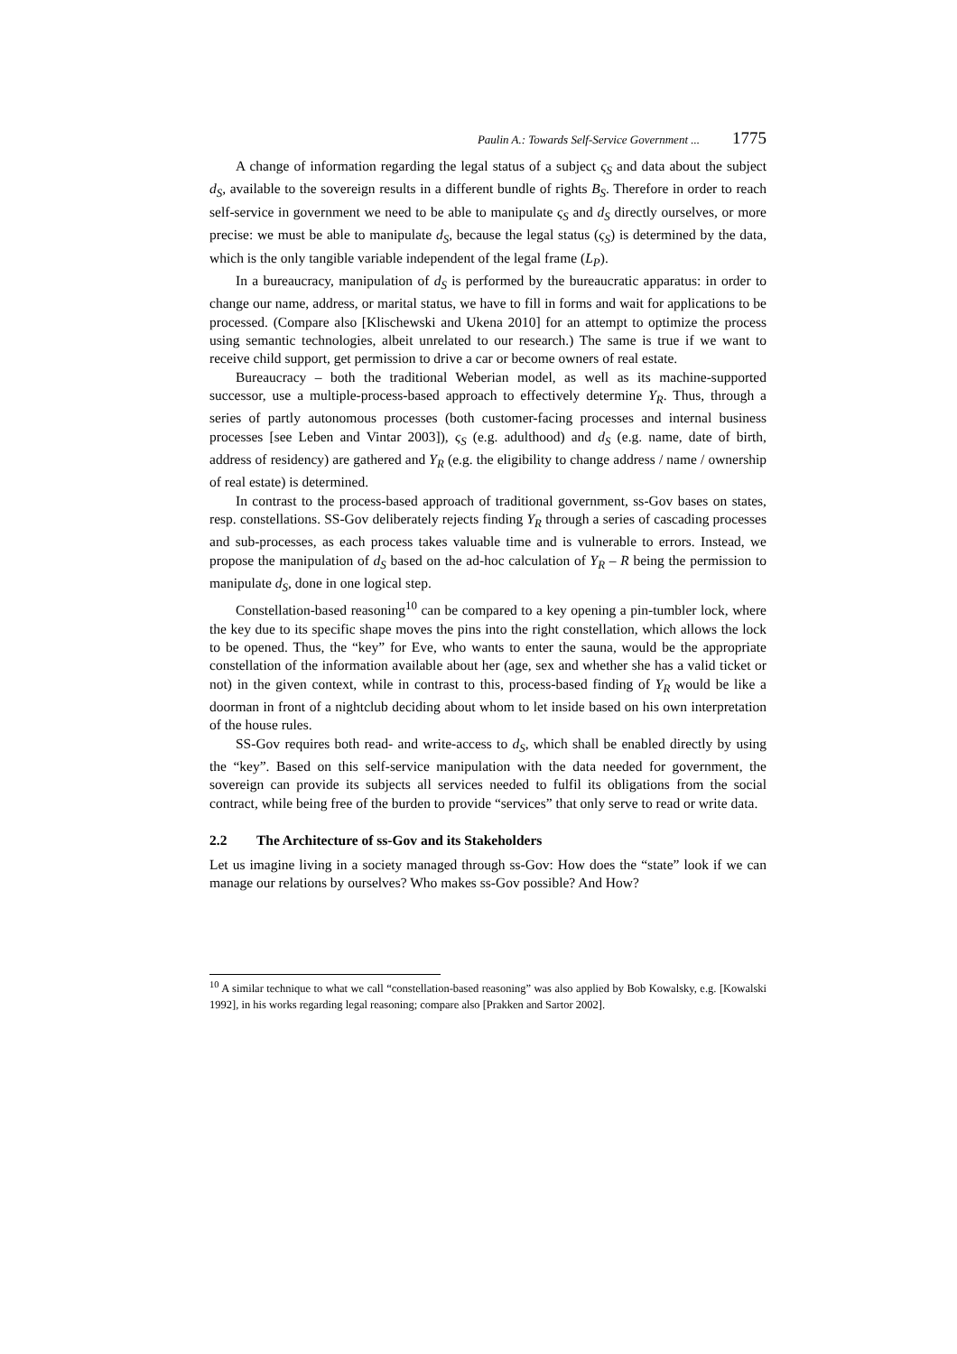Paulin A.: Towards Self-Service Government ... 1775
A change of information regarding the legal status of a subject ς<sub>S</sub> and data about the subject d<sub>S</sub>, available to the sovereign results in a different bundle of rights B<sub>S</sub>. Therefore in order to reach self-service in government we need to be able to manipulate ς<sub>S</sub> and d<sub>S</sub> directly ourselves, or more precise: we must be able to manipulate d<sub>S</sub>, because the legal status (ς<sub>S</sub>) is determined by the data, which is the only tangible variable independent of the legal frame (L<sub>P</sub>).
In a bureaucracy, manipulation of d<sub>S</sub> is performed by the bureaucratic apparatus: in order to change our name, address, or marital status, we have to fill in forms and wait for applications to be processed. (Compare also [Klischewski and Ukena 2010] for an attempt to optimize the process using semantic technologies, albeit unrelated to our research.) The same is true if we want to receive child support, get permission to drive a car or become owners of real estate.
Bureaucracy – both the traditional Weberian model, as well as its machine-supported successor, use a multiple-process-based approach to effectively determine Y<sub>R</sub>. Thus, through a series of partly autonomous processes (both customer-facing processes and internal business processes [see Leben and Vintar 2003]), ς<sub>S</sub> (e.g. adulthood) and d<sub>S</sub> (e.g. name, date of birth, address of residency) are gathered and Y<sub>R</sub> (e.g. the eligibility to change address / name / ownership of real estate) is determined.
In contrast to the process-based approach of traditional government, ss-Gov bases on states, resp. constellations. SS-Gov deliberately rejects finding Y<sub>R</sub> through a series of cascading processes and sub-processes, as each process takes valuable time and is vulnerable to errors. Instead, we propose the manipulation of d<sub>S</sub> based on the ad-hoc calculation of Y<sub>R</sub> – R being the permission to manipulate d<sub>S</sub>, done in one logical step.
Constellation-based reasoning<sup>10</sup> can be compared to a key opening a pin-tumbler lock, where the key due to its specific shape moves the pins into the right constellation, which allows the lock to be opened. Thus, the “key” for Eve, who wants to enter the sauna, would be the appropriate constellation of the information available about her (age, sex and whether she has a valid ticket or not) in the given context, while in contrast to this, process-based finding of Y<sub>R</sub> would be like a doorman in front of a nightclub deciding about whom to let inside based on his own interpretation of the house rules.
SS-Gov requires both read- and write-access to d<sub>S</sub>, which shall be enabled directly by using the “key”. Based on this self-service manipulation with the data needed for government, the sovereign can provide its subjects all services needed to fulfil its obligations from the social contract, while being free of the burden to provide “services” that only serve to read or write data.
2.2 The Architecture of ss-Gov and its Stakeholders
Let us imagine living in a society managed through ss-Gov: How does the “state” look if we can manage our relations by ourselves? Who makes ss-Gov possible? And How?
<sup>10</sup> A similar technique to what we call “constellation-based reasoning” was also applied by Bob Kowalsky, e.g. [Kowalski 1992], in his works regarding legal reasoning; compare also [Prakken and Sartor 2002].